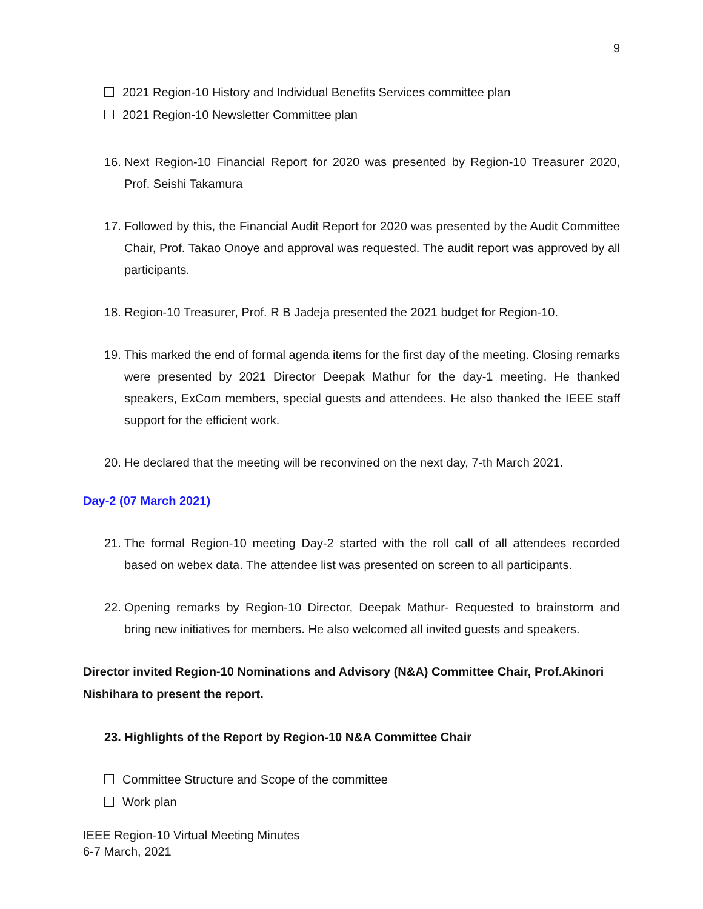9
2021 Region-10 History and Individual Benefits Services committee plan
2021 Region-10 Newsletter Committee plan
16.
Next Region-10 Financial Report for 2020 was presented by Region-10 Treasurer 2020, Prof. Seishi Takamura
17.
Followed by this, the Financial Audit Report for 2020 was presented by the Audit Committee Chair, Prof. Takao Onoye and approval was requested. The audit report was approved by all participants.
18.
Region-10 Treasurer, Prof. R B Jadeja presented the 2021 budget for Region-10.
19.
This marked the end of formal agenda items for the first day of the meeting. Closing remarks were presented by 2021 Director Deepak Mathur for the day-1 meeting. He thanked speakers, ExCom members, special guests and attendees. He also thanked the IEEE staff support for the efficient work.
20.
He declared that the meeting will be reconvined on the next day, 7-th March 2021.
Day-2 (07 March 2021)
21.
The formal Region-10 meeting Day-2 started with the roll call of all attendees recorded based on webex data. The attendee list was presented on screen to all participants.
22.
Opening remarks by Region-10 Director, Deepak Mathur- Requested to brainstorm and bring new initiatives for members. He also welcomed all invited guests and speakers.
Director invited Region-10 Nominations and Advisory (N&A) Committee Chair, Prof.Akinori Nishihara to present the report.
23. Highlights of the Report by Region-10 N&A Committee Chair
Committee Structure and Scope of the committee
Work plan
IEEE Region-10 Virtual Meeting Minutes
6-7 March, 2021